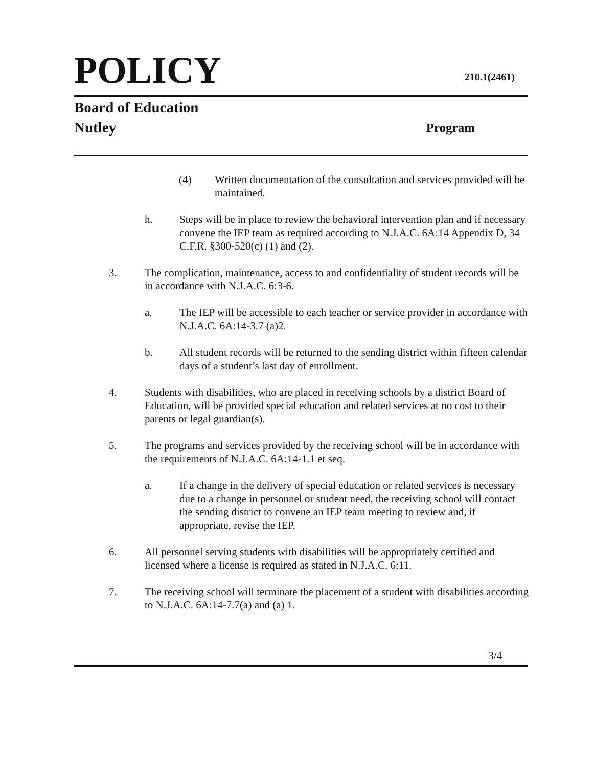POLICY
210.1(2461)
Board of Education
Nutley Program
(4) Written documentation of the consultation and services provided will be maintained.
h. Steps will be in place to review the behavioral intervention plan and if necessary convene the IEP team as required according to N.J.A.C. 6A:14 Appendix D, 34 C.F.R. §300-520(c) (1) and (2).
3. The complication, maintenance, access to and confidentiality of student records will be in accordance with N.J.A.C. 6:3-6.
a. The IEP will be accessible to each teacher or service provider in accordance with N.J.A.C. 6A:14-3.7 (a)2.
b. All student records will be returned to the sending district within fifteen calendar days of a student’s last day of enrollment.
4. Students with disabilities, who are placed in receiving schools by a district Board of Education, will be provided special education and related services at no cost to their parents or legal guardian(s).
5. The programs and services provided by the receiving school will be in accordance with the requirements of N.J.A.C. 6A:14-1.1 et seq.
a. If a change in the delivery of special education or related services is necessary due to a change in personnel or student need, the receiving school will contact the sending district to convene an IEP team meeting to review and, if appropriate, revise the IEP.
6. All personnel serving students with disabilities will be appropriately certified and licensed where a license is required as stated in N.J.A.C. 6:11.
7. The receiving school will terminate the placement of a student with disabilities according to N.J.A.C. 6A:14-7.7(a) and (a) 1.
3/4